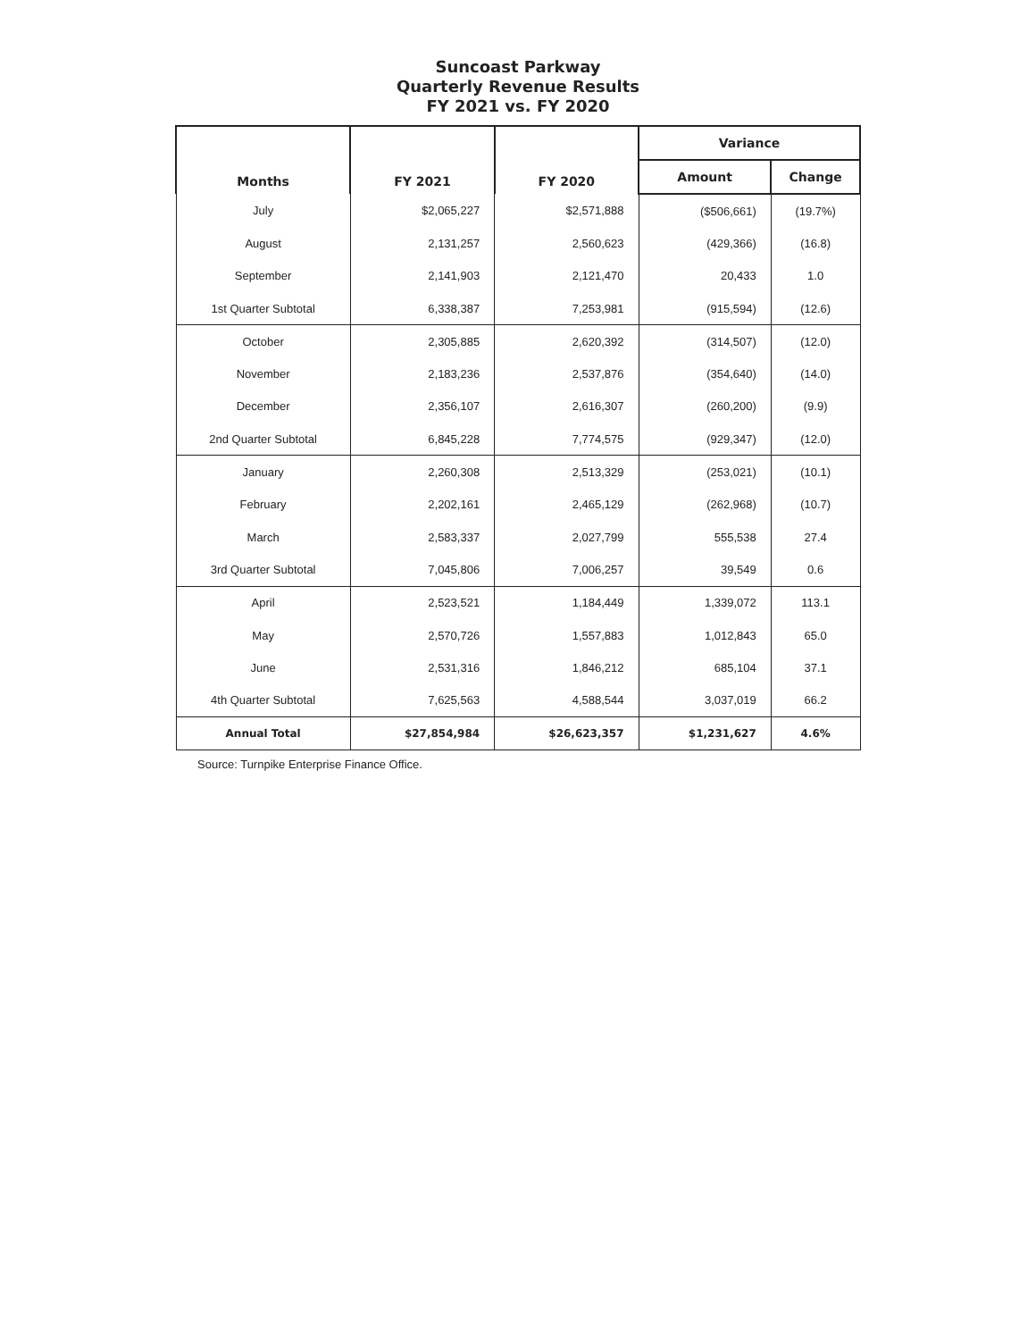Suncoast Parkway
Quarterly Revenue Results
FY 2021 vs. FY 2020
| Months | FY 2021 | FY 2020 | Variance | |
| --- | --- | --- | --- | --- |
| | | | Amount | Change |
| July | $2,065,227 | $2,571,888 | ($506,661) | (19.7%) |
| August | 2,131,257 | 2,560,623 | (429,366) | (16.8) |
| September | 2,141,903 | 2,121,470 | 20,433 | 1.0 |
| 1st Quarter Subtotal | 6,338,387 | 7,253,981 | (915,594) | (12.6) |
| October | 2,305,885 | 2,620,392 | (314,507) | (12.0) |
| November | 2,183,236 | 2,537,876 | (354,640) | (14.0) |
| December | 2,356,107 | 2,616,307 | (260,200) | (9.9) |
| 2nd Quarter Subtotal | 6,845,228 | 7,774,575 | (929,347) | (12.0) |
| January | 2,260,308 | 2,513,329 | (253,021) | (10.1) |
| February | 2,202,161 | 2,465,129 | (262,968) | (10.7) |
| March | 2,583,337 | 2,027,799 | 555,538 | 27.4 |
| 3rd Quarter Subtotal | 7,045,806 | 7,006,257 | 39,549 | 0.6 |
| April | 2,523,521 | 1,184,449 | 1,339,072 | 113.1 |
| May | 2,570,726 | 1,557,883 | 1,012,843 | 65.0 |
| June | 2,531,316 | 1,846,212 | 685,104 | 37.1 |
| 4th Quarter Subtotal | 7,625,563 | 4,588,544 | 3,037,019 | 66.2 |
| Annual Total | $27,854,984 | $26,623,357 | $1,231,627 | 4.6% |
Source: Turnpike Enterprise Finance Office.